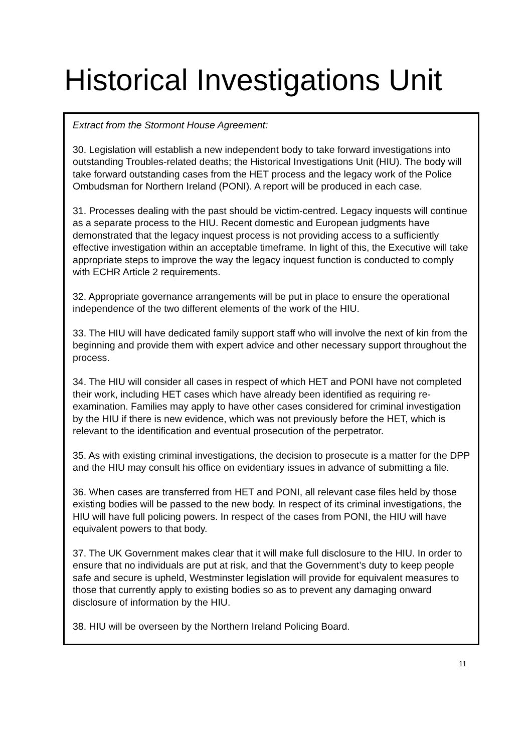Historical Investigations Unit
Extract from the Stormont House Agreement:
30. Legislation will establish a new independent body to take forward investigations into outstanding Troubles-related deaths; the Historical Investigations Unit (HIU). The body will take forward outstanding cases from the HET process and the legacy work of the Police Ombudsman for Northern Ireland (PONI). A report will be produced in each case.
31. Processes dealing with the past should be victim-centred. Legacy inquests will continue as a separate process to the HIU. Recent domestic and European judgments have demonstrated that the legacy inquest process is not providing access to a sufficiently effective investigation within an acceptable timeframe. In light of this, the Executive will take appropriate steps to improve the way the legacy inquest function is conducted to comply with ECHR Article 2 requirements.
32. Appropriate governance arrangements will be put in place to ensure the operational independence of the two different elements of the work of the HIU.
33. The HIU will have dedicated family support staff who will involve the next of kin from the beginning and provide them with expert advice and other necessary support throughout the process.
34. The HIU will consider all cases in respect of which HET and PONI have not completed their work, including HET cases which have already been identified as requiring re-examination. Families may apply to have other cases considered for criminal investigation by the HIU if there is new evidence, which was not previously before the HET, which is relevant to the identification and eventual prosecution of the perpetrator.
35. As with existing criminal investigations, the decision to prosecute is a matter for the DPP and the HIU may consult his office on evidentiary issues in advance of submitting a file.
36. When cases are transferred from HET and PONI, all relevant case files held by those existing bodies will be passed to the new body. In respect of its criminal investigations, the HIU will have full policing powers. In respect of the cases from PONI, the HIU will have equivalent powers to that body.
37. The UK Government makes clear that it will make full disclosure to the HIU. In order to ensure that no individuals are put at risk, and that the Government’s duty to keep people safe and secure is upheld, Westminster legislation will provide for equivalent measures to those that currently apply to existing bodies so as to prevent any damaging onward disclosure of information by the HIU.
38. HIU will be overseen by the Northern Ireland Policing Board.
11